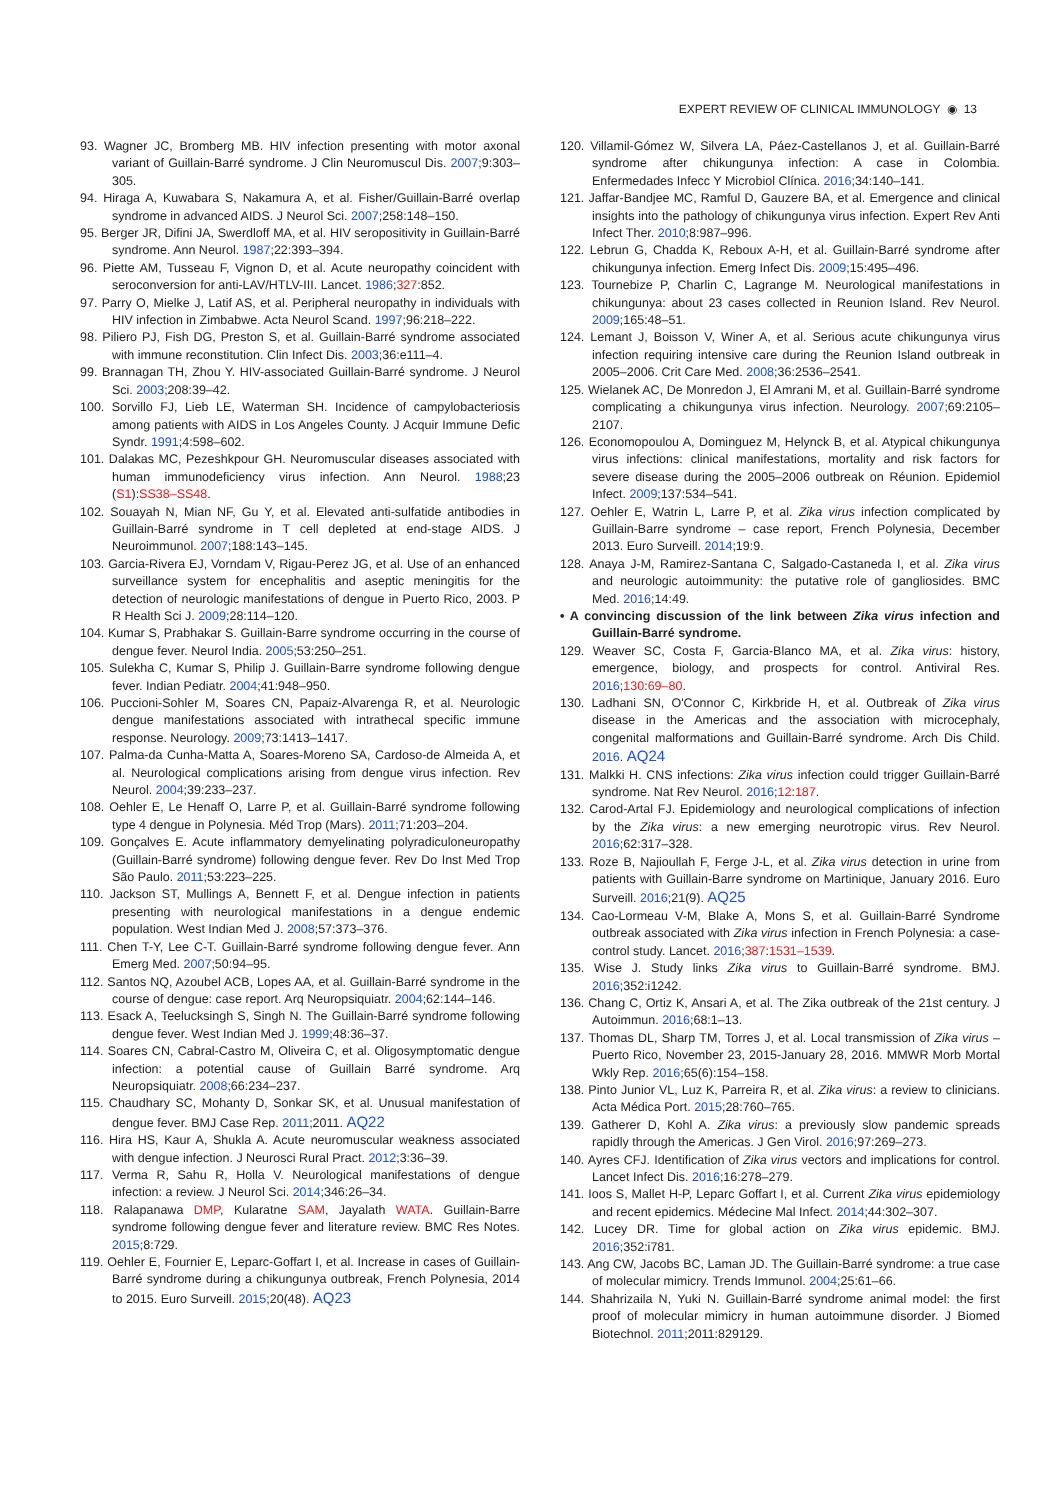EXPERT REVIEW OF CLINICAL IMMUNOLOGY ◉ 13
93. Wagner JC, Bromberg MB. HIV infection presenting with motor axonal variant of Guillain-Barré syndrome. J Clin Neuromuscul Dis. 2007;9:303–305.
94. Hiraga A, Kuwabara S, Nakamura A, et al. Fisher/Guillain-Barré overlap syndrome in advanced AIDS. J Neurol Sci. 2007;258:148–150.
95. Berger JR, Difini JA, Swerdloff MA, et al. HIV seropositivity in Guillain-Barré syndrome. Ann Neurol. 1987;22:393–394.
96. Piette AM, Tusseau F, Vignon D, et al. Acute neuropathy coincident with seroconversion for anti-LAV/HTLV-III. Lancet. 1986;327:852.
97. Parry O, Mielke J, Latif AS, et al. Peripheral neuropathy in individuals with HIV infection in Zimbabwe. Acta Neurol Scand. 1997;96:218–222.
98. Piliero PJ, Fish DG, Preston S, et al. Guillain-Barré syndrome associated with immune reconstitution. Clin Infect Dis. 2003;36:e111–4.
99. Brannagan TH, Zhou Y. HIV-associated Guillain-Barré syndrome. J Neurol Sci. 2003;208:39–42.
100. Sorvillo FJ, Lieb LE, Waterman SH. Incidence of campylobacteriosis among patients with AIDS in Los Angeles County. J Acquir Immune Defic Syndr. 1991;4:598–602.
101. Dalakas MC, Pezeshkpour GH. Neuromuscular diseases associated with human immunodeficiency virus infection. Ann Neurol. 1988;23 (S1):SS38–SS48.
102. Souayah N, Mian NF, Gu Y, et al. Elevated anti-sulfatide antibodies in Guillain-Barré syndrome in T cell depleted at end-stage AIDS. J Neuroimmunol. 2007;188:143–145.
103. Garcia-Rivera EJ, Vorndam V, Rigau-Perez JG, et al. Use of an enhanced surveillance system for encephalitis and aseptic meningitis for the detection of neurologic manifestations of dengue in Puerto Rico, 2003. P R Health Sci J. 2009;28:114–120.
104. Kumar S, Prabhakar S. Guillain-Barre syndrome occurring in the course of dengue fever. Neurol India. 2005;53:250–251.
105. Sulekha C, Kumar S, Philip J. Guillain-Barre syndrome following dengue fever. Indian Pediatr. 2004;41:948–950.
106. Puccioni-Sohler M, Soares CN, Papaiz-Alvarenga R, et al. Neurologic dengue manifestations associated with intrathecal specific immune response. Neurology. 2009;73:1413–1417.
107. Palma-da Cunha-Matta A, Soares-Moreno SA, Cardoso-de Almeida A, et al. Neurological complications arising from dengue virus infection. Rev Neurol. 2004;39:233–237.
108. Oehler E, Le Henaff O, Larre P, et al. Guillain-Barré syndrome following type 4 dengue in Polynesia. Méd Trop (Mars). 2011;71:203–204.
109. Gonçalves E. Acute inflammatory demyelinating polyradiculoneuropathy (Guillain-Barré syndrome) following dengue fever. Rev Do Inst Med Trop São Paulo. 2011;53:223–225.
110. Jackson ST, Mullings A, Bennett F, et al. Dengue infection in patients presenting with neurological manifestations in a dengue endemic population. West Indian Med J. 2008;57:373–376.
111. Chen T-Y, Lee C-T. Guillain-Barré syndrome following dengue fever. Ann Emerg Med. 2007;50:94–95.
112. Santos NQ, Azoubel ACB, Lopes AA, et al. Guillain-Barré syndrome in the course of dengue: case report. Arq Neuropsiquiatr. 2004;62:144–146.
113. Esack A, Teelucksingh S, Singh N. The Guillain-Barré syndrome following dengue fever. West Indian Med J. 1999;48:36–37.
114. Soares CN, Cabral-Castro M, Oliveira C, et al. Oligosymptomatic dengue infection: a potential cause of Guillain Barré syndrome. Arq Neuropsiquiatr. 2008;66:234–237.
115. Chaudhary SC, Mohanty D, Sonkar SK, et al. Unusual manifestation of dengue fever. BMJ Case Rep. 2011;2011. AQ22
116. Hira HS, Kaur A, Shukla A. Acute neuromuscular weakness associated with dengue infection. J Neurosci Rural Pract. 2012;3:36–39.
117. Verma R, Sahu R, Holla V. Neurological manifestations of dengue infection: a review. J Neurol Sci. 2014;346:26–34.
118. Ralapanawa DMP, Kularatne SAM, Jayalath WATA. Guillain-Barre syndrome following dengue fever and literature review. BMC Res Notes. 2015;8:729.
119. Oehler E, Fournier E, Leparc-Goffart I, et al. Increase in cases of Guillain-Barré syndrome during a chikungunya outbreak, French Polynesia, 2014 to 2015. Euro Surveill. 2015;20(48). AQ23
120. Villamil-Gómez W, Silvera LA, Páez-Castellanos J, et al. Guillain-Barré syndrome after chikungunya infection: A case in Colombia. Enfermedades Infecc Y Microbiol Clínica. 2016;34:140–141.
121. Jaffar-Bandjee MC, Ramful D, Gauzere BA, et al. Emergence and clinical insights into the pathology of chikungunya virus infection. Expert Rev Anti Infect Ther. 2010;8:987–996.
122. Lebrun G, Chadda K, Reboux A-H, et al. Guillain-Barré syndrome after chikungunya infection. Emerg Infect Dis. 2009;15:495–496.
123. Tournebize P, Charlin C, Lagrange M. Neurological manifestations in chikungunya: about 23 cases collected in Reunion Island. Rev Neurol. 2009;165:48–51.
124. Lemant J, Boisson V, Winer A, et al. Serious acute chikungunya virus infection requiring intensive care during the Reunion Island outbreak in 2005–2006. Crit Care Med. 2008;36:2536–2541.
125. Wielanek AC, De Monredon J, El Amrani M, et al. Guillain-Barré syndrome complicating a chikungunya virus infection. Neurology. 2007;69:2105–2107.
126. Economopoulou A, Dominguez M, Helynck B, et al. Atypical chikungunya virus infections: clinical manifestations, mortality and risk factors for severe disease during the 2005–2006 outbreak on Réunion. Epidemiol Infect. 2009;137:534–541.
127. Oehler E, Watrin L, Larre P, et al. Zika virus infection complicated by Guillain-Barre syndrome – case report, French Polynesia, December 2013. Euro Surveill. 2014;19:9.
128. Anaya J-M, Ramirez-Santana C, Salgado-Castaneda I, et al. Zika virus and neurologic autoimmunity: the putative role of gangliosides. BMC Med. 2016;14:49.
• A convincing discussion of the link between Zika virus infection and Guillain-Barré syndrome.
129. Weaver SC, Costa F, Garcia-Blanco MA, et al. Zika virus: history, emergence, biology, and prospects for control. Antiviral Res. 2016;130:69–80.
130. Ladhani SN, O'Connor C, Kirkbride H, et al. Outbreak of Zika virus disease in the Americas and the association with microcephaly, congenital malformations and Guillain-Barré syndrome. Arch Dis Child. 2016. AQ24
131. Malkki H. CNS infections: Zika virus infection could trigger Guillain-Barré syndrome. Nat Rev Neurol. 2016;12:187.
132. Carod-Artal FJ. Epidemiology and neurological complications of infection by the Zika virus: a new emerging neurotropic virus. Rev Neurol. 2016;62:317–328.
133. Roze B, Najioullah F, Ferge J-L, et al. Zika virus detection in urine from patients with Guillain-Barre syndrome on Martinique, January 2016. Euro Surveill. 2016;21(9). AQ25
134. Cao-Lormeau V-M, Blake A, Mons S, et al. Guillain-Barré Syndrome outbreak associated with Zika virus infection in French Polynesia: a case-control study. Lancet. 2016;387:1531–1539.
135. Wise J. Study links Zika virus to Guillain-Barré syndrome. BMJ. 2016;352:i1242.
136. Chang C, Ortiz K, Ansari A, et al. The Zika outbreak of the 21st century. J Autoimmun. 2016;68:1–13.
137. Thomas DL, Sharp TM, Torres J, et al. Local transmission of Zika virus – Puerto Rico, November 23, 2015-January 28, 2016. MMWR Morb Mortal Wkly Rep. 2016;65(6):154–158.
138. Pinto Junior VL, Luz K, Parreira R, et al. Zika virus: a review to clinicians. Acta Médica Port. 2015;28:760–765.
139. Gatherer D, Kohl A. Zika virus: a previously slow pandemic spreads rapidly through the Americas. J Gen Virol. 2016;97:269–273.
140. Ayres CFJ. Identification of Zika virus vectors and implications for control. Lancet Infect Dis. 2016;16:278–279.
141. Ioos S, Mallet H-P, Leparc Goffart I, et al. Current Zika virus epidemiology and recent epidemics. Médecine Mal Infect. 2014;44:302–307.
142. Lucey DR. Time for global action on Zika virus epidemic. BMJ. 2016;352:i781.
143. Ang CW, Jacobs BC, Laman JD. The Guillain-Barré syndrome: a true case of molecular mimicry. Trends Immunol. 2004;25:61–66.
144. Shahrizaila N, Yuki N. Guillain-Barré syndrome animal model: the first proof of molecular mimicry in human autoimmune disorder. J Biomed Biotechnol. 2011;2011:829129.